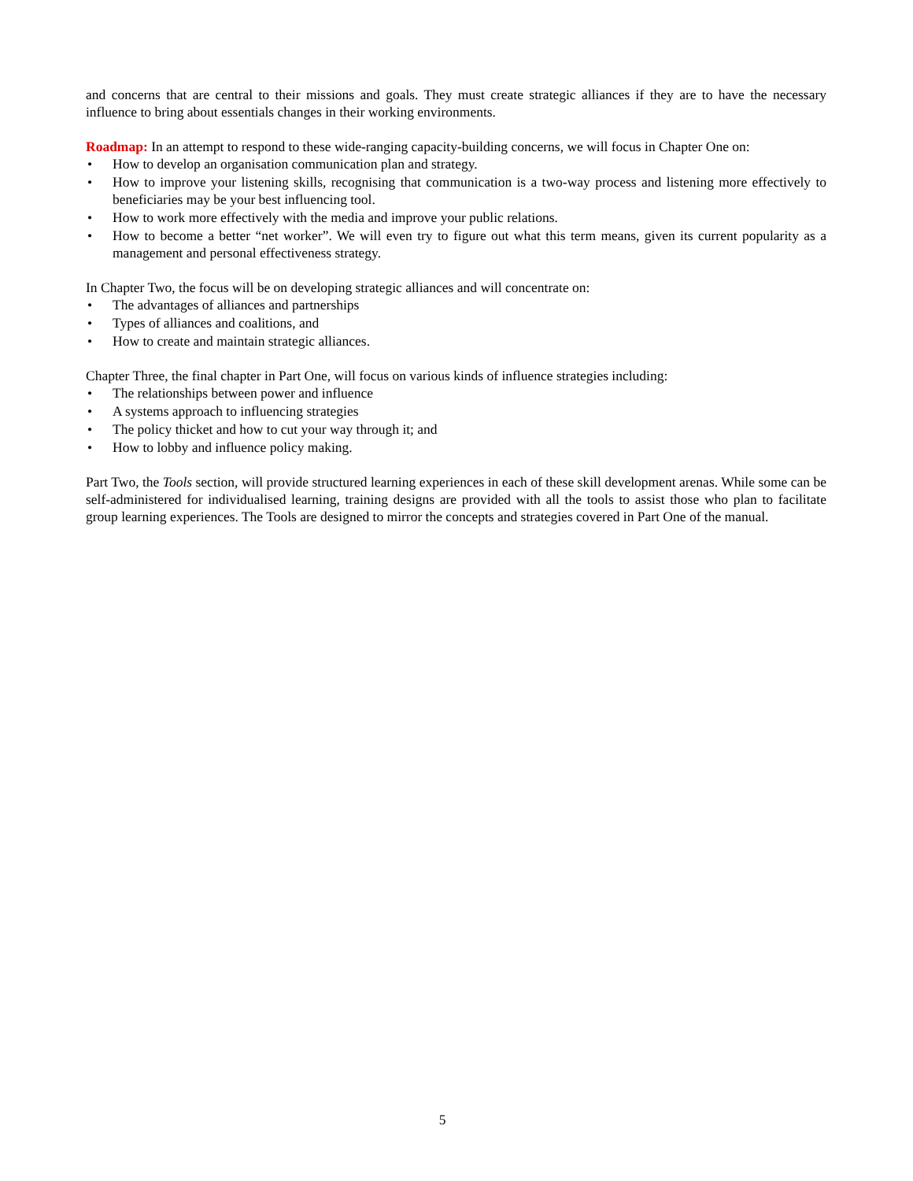and concerns that are central to their missions and goals. They must create strategic alliances if they are to have the necessary influence to bring about essentials changes in their working environments.
Roadmap: In an attempt to respond to these wide-ranging capacity-building concerns, we will focus in Chapter One on:
• How to develop an organisation communication plan and strategy.
• How to improve your listening skills, recognising that communication is a two-way process and listening more effectively to beneficiaries may be your best influencing tool.
• How to work more effectively with the media and improve your public relations.
• How to become a better “net worker”. We will even try to figure out what this term means, given its current popularity as a management and personal effectiveness strategy.
In Chapter Two, the focus will be on developing strategic alliances and will concentrate on:
• The advantages of alliances and partnerships
• Types of alliances and coalitions, and
• How to create and maintain strategic alliances.
Chapter Three, the final chapter in Part One, will focus on various kinds of influence strategies including:
• The relationships between power and influence
• A systems approach to influencing strategies
• The policy thicket and how to cut your way through it; and
• How to lobby and influence policy making.
Part Two, the Tools section, will provide structured learning experiences in each of these skill development arenas. While some can be self-administered for individualised learning, training designs are provided with all the tools to assist those who plan to facilitate group learning experiences. The Tools are designed to mirror the concepts and strategies covered in Part One of the manual.
5